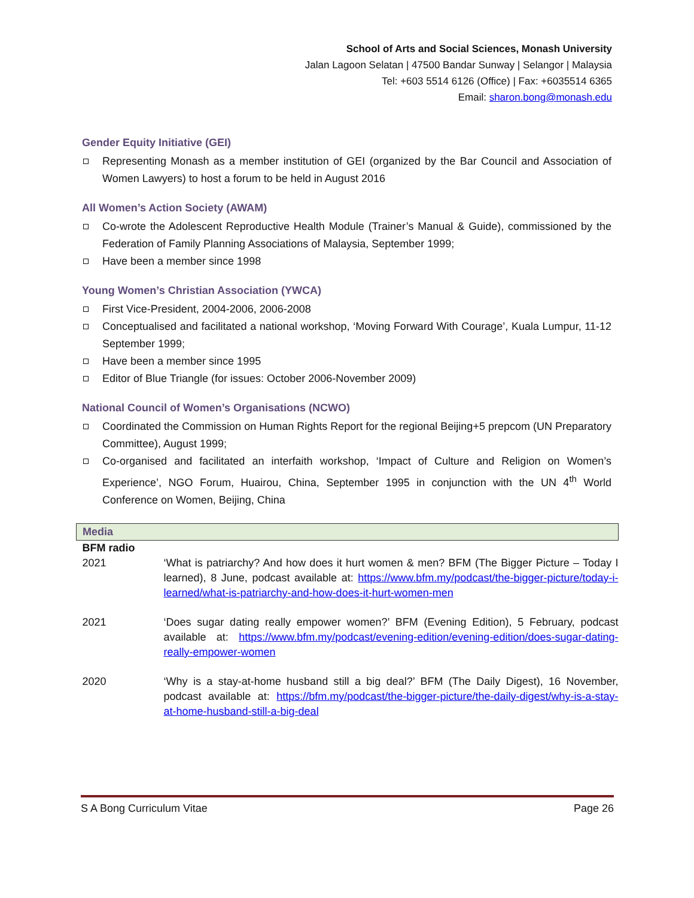School of Arts and Social Sciences, Monash University
Jalan Lagoon Selatan | 47500 Bandar Sunway | Selangor | Malaysia
Tel: +603 5514 6126 (Office) | Fax: +6035514 6365
Email: sharon.bong@monash.edu
Gender Equity Initiative (GEI)
Representing Monash as a member institution of GEI (organized by the Bar Council and Association of Women Lawyers) to host a forum to be held in August 2016
All Women’s Action Society (AWAM)
Co-wrote the Adolescent Reproductive Health Module (Trainer’s Manual & Guide), commissioned by the Federation of Family Planning Associations of Malaysia, September 1999;
Have been a member since 1998
Young Women’s Christian Association (YWCA)
First Vice-President, 2004-2006, 2006-2008
Conceptualised and facilitated a national workshop, ‘Moving Forward With Courage’, Kuala Lumpur, 11-12 September 1999;
Have been a member since 1995
Editor of Blue Triangle (for issues: October 2006-November 2009)
National Council of Women’s Organisations (NCWO)
Coordinated the Commission on Human Rights Report for the regional Beijing+5 prepcom (UN Preparatory Committee), August 1999;
Co-organised and facilitated an interfaith workshop, ‘Impact of Culture and Religion on Women’s Experience’, NGO Forum, Huairou, China, September 1995 in conjunction with the UN 4<sup>th</sup> World Conference on Women, Beijing, China
| Media | |
| --- | --- |
| BFM radio | |
| 2021 | ‘What is patriarchy? And how does it hurt women & men? BFM (The Bigger Picture – Today I learned), 8 June, podcast available at: https://www.bfm.my/podcast/the-bigger-picture/today-i-learned/what-is-patriarchy-and-how-does-it-hurt-women-men |
| 2021 | ‘Does sugar dating really empower women?’ BFM (Evening Edition), 5 February, podcast available at: https://www.bfm.my/podcast/evening-edition/evening-edition/does-sugar-dating-really-empower-women |
| 2020 | ‘Why is a stay-at-home husband still a big deal?’ BFM (The Daily Digest), 16 November, podcast available at: https://bfm.my/podcast/the-bigger-picture/the-daily-digest/why-is-a-stay-at-home-husband-still-a-big-deal |
S A Bong Curriculum Vitae Page 26